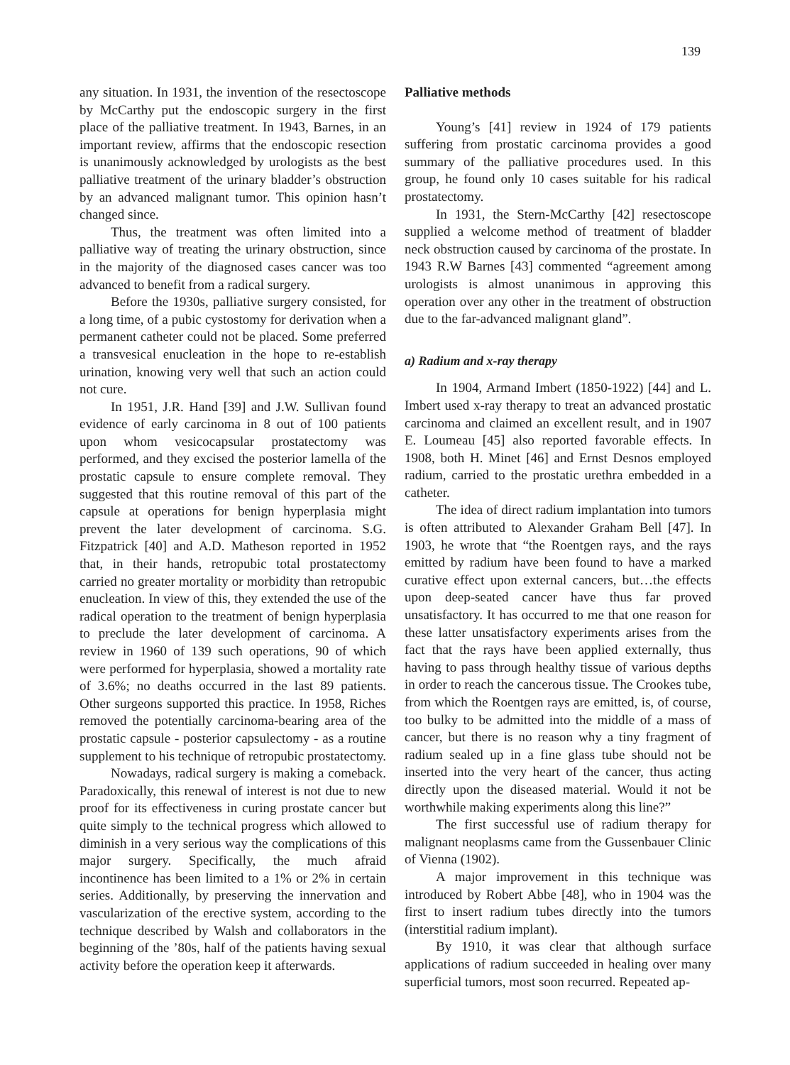139
any situation. In 1931, the invention of the resectoscope by McCarthy put the endoscopic surgery in the first place of the palliative treatment. In 1943, Barnes, in an important review, affirms that the endoscopic resection is unanimously acknowledged by urologists as the best palliative treatment of the urinary bladder’s obstruction by an advanced malignant tumor. This opinion hasn’t changed since.
Thus, the treatment was often limited into a palliative way of treating the urinary obstruction, since in the majority of the diagnosed cases cancer was too advanced to benefit from a radical surgery.
Before the 1930s, palliative surgery consisted, for a long time, of a pubic cystostomy for derivation when a permanent catheter could not be placed. Some preferred a transvesical enucleation in the hope to re-establish urination, knowing very well that such an action could not cure.
In 1951, J.R. Hand [39] and J.W. Sullivan found evidence of early carcinoma in 8 out of 100 patients upon whom vesicocapsular prostatectomy was performed, and they excised the posterior lamella of the prostatic capsule to ensure complete removal. They suggested that this routine removal of this part of the capsule at operations for benign hyperplasia might prevent the later development of carcinoma. S.G. Fitzpatrick [40] and A.D. Matheson reported in 1952 that, in their hands, retropubic total prostatectomy carried no greater mortality or morbidity than retropubic enucleation. In view of this, they extended the use of the radical operation to the treatment of benign hyperplasia to preclude the later development of carcinoma. A review in 1960 of 139 such operations, 90 of which were performed for hyperplasia, showed a mortality rate of 3.6%; no deaths occurred in the last 89 patients. Other surgeons supported this practice. In 1958, Riches removed the potentially carcinoma-bearing area of the prostatic capsule - posterior capsulectomy - as a routine supplement to his technique of retropubic prostatectomy.
Nowadays, radical surgery is making a comeback. Paradoxically, this renewal of interest is not due to new proof for its effectiveness in curing prostate cancer but quite simply to the technical progress which allowed to diminish in a very serious way the complications of this major surgery. Specifically, the much afraid incontinence has been limited to a 1% or 2% in certain series. Additionally, by preserving the innervation and vascularization of the erective system, according to the technique described by Walsh and collaborators in the beginning of the ’80s, half of the patients having sexual activity before the operation keep it afterwards.
Palliative methods
Young’s [41] review in 1924 of 179 patients suffering from prostatic carcinoma provides a good summary of the palliative procedures used. In this group, he found only 10 cases suitable for his radical prostatectomy.
In 1931, the Stern-McCarthy [42] resectoscope supplied a welcome method of treatment of bladder neck obstruction caused by carcinoma of the prostate. In 1943 R.W Barnes [43] commented “agreement among urologists is almost unanimous in approving this operation over any other in the treatment of obstruction due to the far-advanced malignant gland”.
a) Radium and x-ray therapy
In 1904, Armand Imbert (1850-1922) [44] and L. Imbert used x-ray therapy to treat an advanced prostatic carcinoma and claimed an excellent result, and in 1907 E. Loumeau [45] also reported favorable effects. In 1908, both H. Minet [46] and Ernst Desnos employed radium, carried to the prostatic urethra embedded in a catheter.
The idea of direct radium implantation into tumors is often attributed to Alexander Graham Bell [47]. In 1903, he wrote that “the Roentgen rays, and the rays emitted by radium have been found to have a marked curative effect upon external cancers, but…the effects upon deep-seated cancer have thus far proved unsatisfactory. It has occurred to me that one reason for these latter unsatisfactory experiments arises from the fact that the rays have been applied externally, thus having to pass through healthy tissue of various depths in order to reach the cancerous tissue. The Crookes tube, from which the Roentgen rays are emitted, is, of course, too bulky to be admitted into the middle of a mass of cancer, but there is no reason why a tiny fragment of radium sealed up in a fine glass tube should not be inserted into the very heart of the cancer, thus acting directly upon the diseased material. Would it not be worthwhile making experiments along this line?”
The first successful use of radium therapy for malignant neoplasms came from the Gussenbauer Clinic of Vienna (1902).
A major improvement in this technique was introduced by Robert Abbe [48], who in 1904 was the first to insert radium tubes directly into the tumors (interstitial radium implant).
By 1910, it was clear that although surface applications of radium succeeded in healing over many superficial tumors, most soon recurred. Repeated ap-